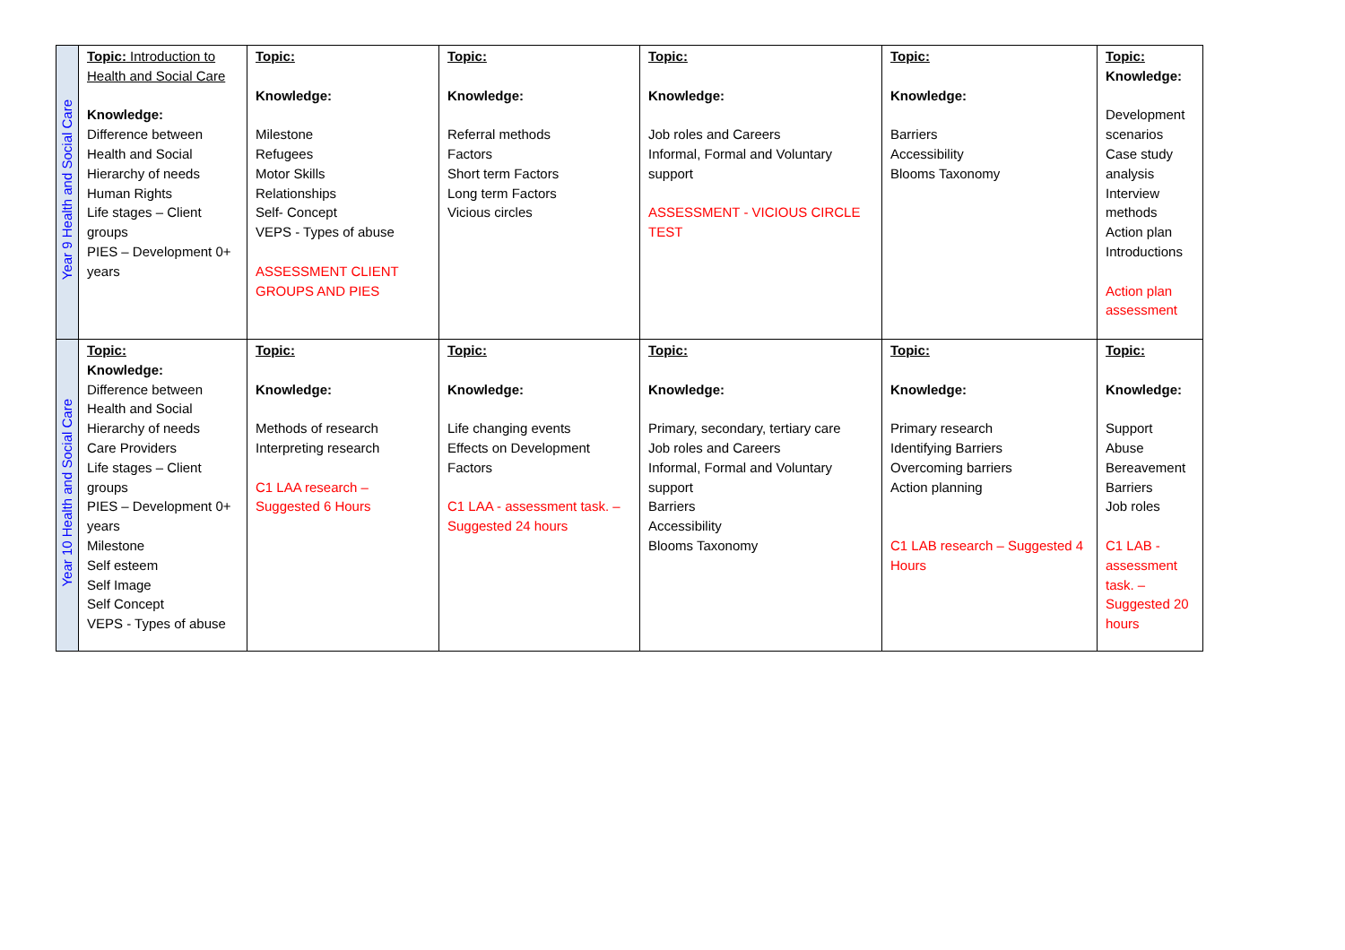| Year 9 Health and Social Care | Topic: Introduction to Health and Social Care Knowledge: Difference between Health and Social Hierarchy of needs Human Rights Life stages – Client groups PIES – Development 0+ years | Topic: Knowledge: Milestone Refugees Motor Skills Relationships Self- Concept VEPS - Types of abuse ASSESSMENT CLIENT GROUPS AND PIES | Topic: Knowledge: Referral methods Factors Short term Factors Long term Factors Vicious circles | Topic: Knowledge: Job roles and Careers Informal, Formal and Voluntary support ASSESSMENT - VICIOUS CIRCLE TEST | Topic: Knowledge: Barriers Accessibility Blooms Taxonomy | Topic: Knowledge: Development scenarios Case study analysis Interview methods Action plan Introductions Action plan assessment |
| Year 10 Health and Social Care | Topic: Knowledge: Difference between Health and Social Hierarchy of needs Care Providers Life stages – Client groups PIES – Development 0+ years Milestone Self esteem Self Image Self Concept VEPS - Types of abuse | Topic: Knowledge: Methods of research Interpreting research C1 LAA research – Suggested 6 Hours | Topic: Knowledge: Life changing events Effects on Development Factors C1 LAA - assessment task. – Suggested 24 hours | Topic: Knowledge: Primary, secondary, tertiary care Job roles and Careers Informal, Formal and Voluntary support Barriers Accessibility Blooms Taxonomy | Topic: Knowledge: Primary research Identifying Barriers Overcoming barriers Action planning C1 LAB research – Suggested 4 Hours | Topic: Knowledge: Support Abuse Bereavement Barriers Job roles C1 LAB - assessment task. – Suggested 20 hours |